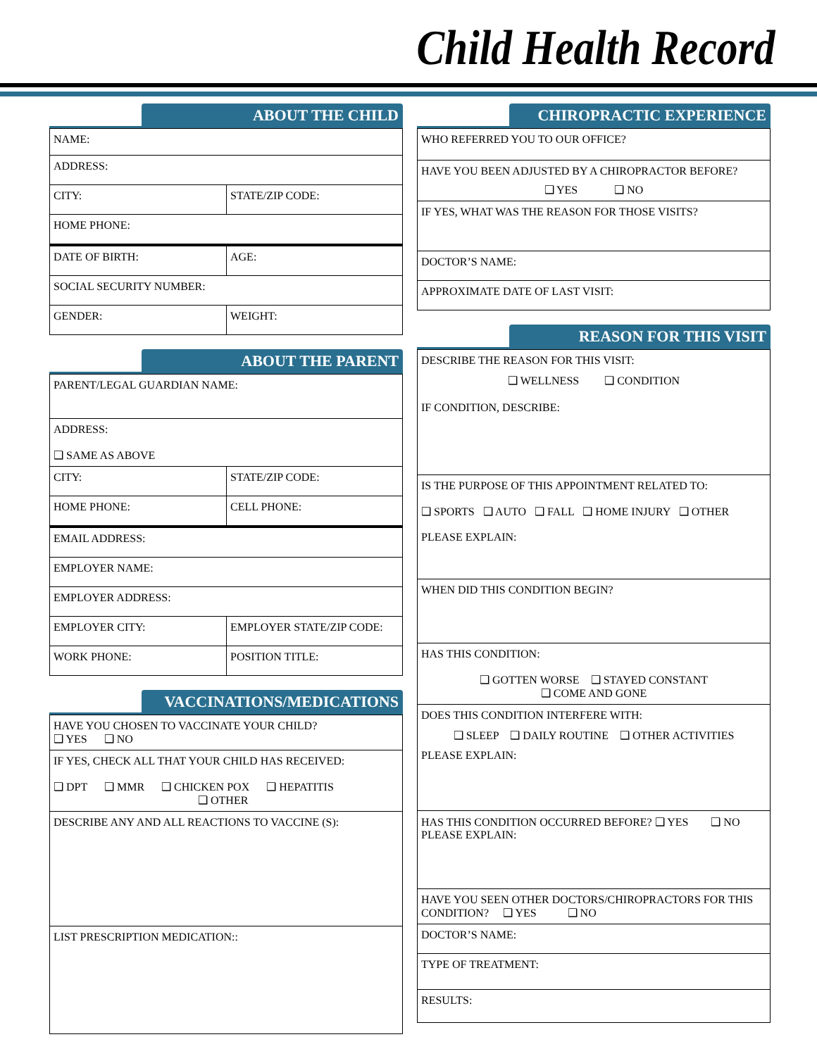Child Health Record
ABOUT THE CHILD
| NAME: | |
| ADDRESS: | |
| CITY: | STATE/ZIP CODE: |
| HOME PHONE: | |
| DATE OF BIRTH: | AGE: |
| SOCIAL SECURITY NUMBER: | |
| GENDER: | WEIGHT: |
ABOUT THE PARENT
| PARENT/LEGAL GUARDIAN NAME: | |
| ADDRESS: ❑ SAME AS ABOVE | |
| CITY: | STATE/ZIP CODE: |
| HOME PHONE: | CELL PHONE: |
| EMAIL ADDRESS: | |
| EMPLOYER NAME: | |
| EMPLOYER ADDRESS: | |
| EMPLOYER CITY: | EMPLOYER STATE/ZIP CODE: |
| WORK PHONE: | POSITION TITLE: |
VACCINATIONS/MEDICATIONS
| HAVE YOU CHOSEN TO VACCINATE YOUR CHILD? ❑ YES ❑ NO |
| IF YES, CHECK ALL THAT YOUR CHILD HAS RECEIVED: ❑ DPT ❑ MMR ❑ CHICKEN POX ❑ HEPATITIS ❑ OTHER |
| DESCRIBE ANY AND ALL REACTIONS TO VACCINE (S): |
| LIST PRESCRIPTION MEDICATION:: |
CHIROPRACTIC EXPERIENCE
| WHO REFERRED YOU TO OUR OFFICE? |
| HAVE YOU BEEN ADJUSTED BY A CHIROPRACTOR BEFORE? ❑ YES ❑ NO |
| IF YES, WHAT WAS THE REASON FOR THOSE VISITS? |
| DOCTOR’S NAME: |
| APPROXIMATE DATE OF LAST VISIT: |
REASON FOR THIS VISIT
| DESCRIBE THE REASON FOR THIS VISIT: ❑ WELLNESS ❑ CONDITION IF CONDITION, DESCRIBE: |
| IS THE PURPOSE OF THIS APPOINTMENT RELATED TO: ❑ SPORTS ❑ AUTO ❑ FALL ❑ HOME INJURY ❑ OTHER PLEASE EXPLAIN: |
| WHEN DID THIS CONDITION BEGIN? |
| HAS THIS CONDITION: ❑ GOTTEN WORSE ❑ STAYED CONSTANT ❑ COME AND GONE |
| DOES THIS CONDITION INTERFERE WITH: ❑ SLEEP ❑ DAILY ROUTINE ❑ OTHER ACTIVITIES PLEASE EXPLAIN: |
| HAS THIS CONDITION OCCURRED BEFORE? ❑ YES ❑ NO PLEASE EXPLAIN: |
| HAVE YOU SEEN OTHER DOCTORS/CHIROPRACTORS FOR THIS CONDITION? ❑ YES ❑ NO |
| DOCTOR’S NAME: |
| TYPE OF TREATMENT: |
| RESULTS: |